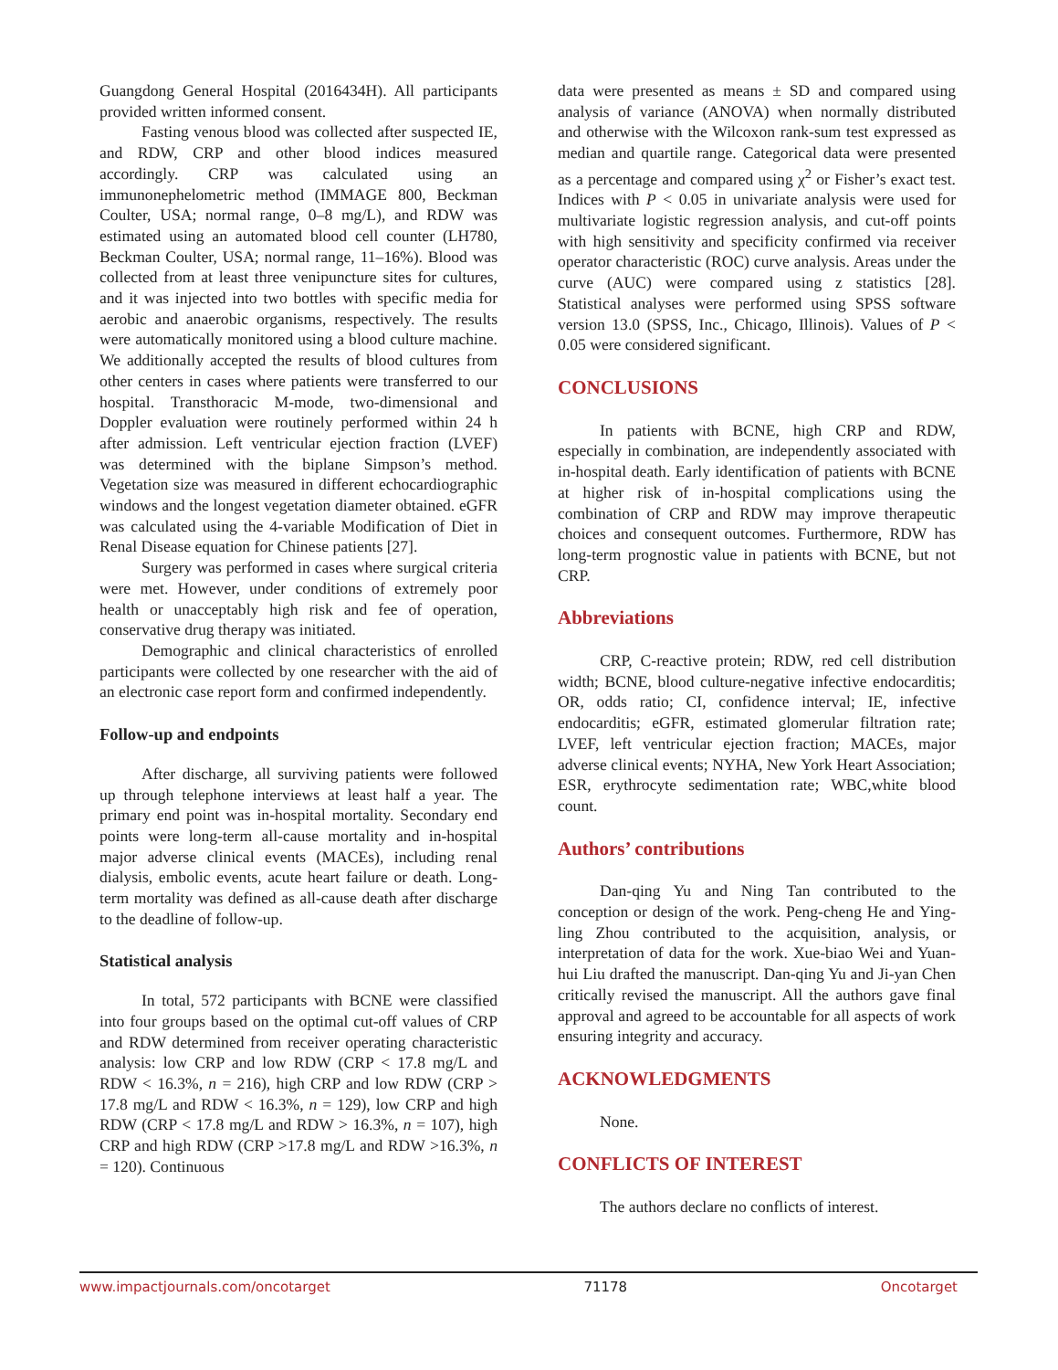Guangdong General Hospital (2016434H). All participants provided written informed consent.
Fasting venous blood was collected after suspected IE, and RDW, CRP and other blood indices measured accordingly. CRP was calculated using an immunonephelometric method (IMMAGE 800, Beckman Coulter, USA; normal range, 0–8 mg/L), and RDW was estimated using an automated blood cell counter (LH780, Beckman Coulter, USA; normal range, 11–16%). Blood was collected from at least three venipuncture sites for cultures, and it was injected into two bottles with specific media for aerobic and anaerobic organisms, respectively. The results were automatically monitored using a blood culture machine. We additionally accepted the results of blood cultures from other centers in cases where patients were transferred to our hospital. Transthoracic M-mode, two-dimensional and Doppler evaluation were routinely performed within 24 h after admission. Left ventricular ejection fraction (LVEF) was determined with the biplane Simpson’s method. Vegetation size was measured in different echocardiographic windows and the longest vegetation diameter obtained. eGFR was calculated using the 4-variable Modification of Diet in Renal Disease equation for Chinese patients [27].
Surgery was performed in cases where surgical criteria were met. However, under conditions of extremely poor health or unacceptably high risk and fee of operation, conservative drug therapy was initiated.
Demographic and clinical characteristics of enrolled participants were collected by one researcher with the aid of an electronic case report form and confirmed independently.
Follow-up and endpoints
After discharge, all surviving patients were followed up through telephone interviews at least half a year. The primary end point was in-hospital mortality. Secondary end points were long-term all-cause mortality and in-hospital major adverse clinical events (MACEs), including renal dialysis, embolic events, acute heart failure or death. Long-term mortality was defined as all-cause death after discharge to the deadline of follow-up.
Statistical analysis
In total, 572 participants with BCNE were classified into four groups based on the optimal cut-off values of CRP and RDW determined from receiver operating characteristic analysis: low CRP and low RDW (CRP < 17.8 mg/L and RDW < 16.3%, n = 216), high CRP and low RDW (CRP > 17.8 mg/L and RDW < 16.3%, n = 129), low CRP and high RDW (CRP < 17.8 mg/L and RDW > 16.3%, n = 107), high CRP and high RDW (CRP >17.8 mg/L and RDW >16.3%, n = 120). Continuous
data were presented as means ± SD and compared using analysis of variance (ANOVA) when normally distributed and otherwise with the Wilcoxon rank-sum test expressed as median and quartile range. Categorical data were presented as a percentage and compared using χ<sup>2</sup> or Fisher’s exact test. Indices with P < 0.05 in univariate analysis were used for multivariate logistic regression analysis, and cut-off points with high sensitivity and specificity confirmed via receiver operator characteristic (ROC) curve analysis. Areas under the curve (AUC) were compared using z statistics [28]. Statistical analyses were performed using SPSS software version 13.0 (SPSS, Inc., Chicago, Illinois). Values of P < 0.05 were considered significant.
CONCLUSIONS
In patients with BCNE, high CRP and RDW, especially in combination, are independently associated with in-hospital death. Early identification of patients with BCNE at higher risk of in-hospital complications using the combination of CRP and RDW may improve therapeutic choices and consequent outcomes. Furthermore, RDW has long-term prognostic value in patients with BCNE, but not CRP.
Abbreviations
CRP, C-reactive protein; RDW, red cell distribution width; BCNE, blood culture-negative infective endocarditis; OR, odds ratio; CI, confidence interval; IE, infective endocarditis; eGFR, estimated glomerular filtration rate; LVEF, left ventricular ejection fraction; MACEs, major adverse clinical events; NYHA, New York Heart Association; ESR, erythrocyte sedimentation rate; WBC,white blood count.
Authors’ contributions
Dan-qing Yu and Ning Tan contributed to the conception or design of the work. Peng-cheng He and Ying-ling Zhou contributed to the acquisition, analysis, or interpretation of data for the work. Xue-biao Wei and Yuan-hui Liu drafted the manuscript. Dan-qing Yu and Ji-yan Chen critically revised the manuscript. All the authors gave final approval and agreed to be accountable for all aspects of work ensuring integrity and accuracy.
ACKNOWLEDGMENTS
None.
CONFLICTS OF INTEREST
The authors declare no conflicts of interest.
www.impactjournals.com/oncotarget 71178 Oncotarget